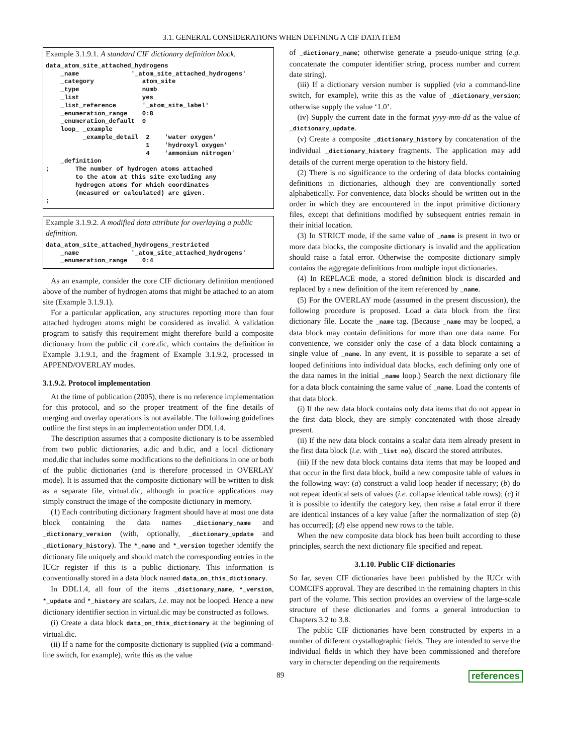3.1. GENERAL CONSIDERATIONS WHEN DEFINING A CIF DATA ITEM
Example 3.1.9.1. A standard CIF dictionary definition block.
data_atom_site_attached_hydrogens
    _name              '_atom_site_attached_hydrogens'
    _category             atom_site
    _type                 numb
    _list                 yes
    _list_reference       '_atom_site_label'
    _enumeration_range    0:8
    _enumeration_default  0
    loop_ _example
          _example_detail  2    'water oxygen'
                           1    'hydroxyl oxygen'
                           4    'ammonium nitrogen'
    _definition
;       The number of hydrogen atoms attached
        to the atom at this site excluding any
        hydrogen atoms for which coordinates
        (measured or calculated) are given.
;
Example 3.1.9.2. A modified data attribute for overlaying a public definition.
data_atom_site_attached_hydrogens_restricted
    _name              '_atom_site_attached_hydrogens'
    _enumeration_range    0:4
As an example, consider the core CIF dictionary definition mentioned above of the number of hydrogen atoms that might be attached to an atom site (Example 3.1.9.1).
For a particular application, any structures reporting more than four attached hydrogen atoms might be considered as invalid. A validation program to satisfy this requirement might therefore build a composite dictionary from the public cif_core.dic, which contains the definition in Example 3.1.9.1, and the fragment of Example 3.1.9.2, processed in APPEND/OVERLAY modes.
3.1.9.2. Protocol implementation
At the time of publication (2005), there is no reference implementation for this protocol, and so the proper treatment of the fine details of merging and overlay operations is not available. The following guidelines outline the first steps in an implementation under DDL1.4.
The description assumes that a composite dictionary is to be assembled from two public dictionaries, a.dic and b.dic, and a local dictionary mod.dic that includes some modifications to the definitions in one or both of the public dictionaries (and is therefore processed in OVERLAY mode). It is assumed that the composite dictionary will be written to disk as a separate file, virtual.dic, although in practice applications may simply construct the image of the composite dictionary in memory.
(1) Each contributing dictionary fragment should have at most one data block containing the data names _dictionary_name and _dictionary_version (with, optionally, _dictionary_update and _dictionary_history). The *_name and *_version together identify the dictionary file uniquely and should match the corresponding entries in the IUCr register if this is a public dictionary. This information is conventionally stored in a data block named data_on_this_dictionary.
In DDL1.4, all four of the items _dictionary_name, *_version, *_update and *_history are scalars, i.e. may not be looped. Hence a new dictionary identifier section in virtual.dic may be constructed as follows.
(i) Create a data block data_on_this_dictionary at the beginning of virtual.dic.
(ii) If a name for the composite dictionary is supplied (via a command-line switch, for example), write this as the value
of _dictionary_name; otherwise generate a pseudo-unique string (e.g. concatenate the computer identifier string, process number and current date string).
(iii) If a dictionary version number is supplied (via a command-line switch, for example), write this as the value of _dictionary_version; otherwise supply the value ‘1.0’.
(iv) Supply the current date in the format yyyy-mm-dd as the value of _dictionary_update.
(v) Create a composite _dictionary_history by concatenation of the individual _dictionary_history fragments. The application may add details of the current merge operation to the history field.
(2) There is no significance to the ordering of data blocks containing definitions in dictionaries, although they are conventionally sorted alphabetically. For convenience, data blocks should be written out in the order in which they are encountered in the input primitive dictionary files, except that definitions modified by subsequent entries remain in their initial location.
(3) In STRICT mode, if the same value of _name is present in two or more data blocks, the composite dictionary is invalid and the application should raise a fatal error. Otherwise the composite dictionary simply contains the aggregate definitions from multiple input dictionaries.
(4) In REPLACE mode, a stored definition block is discarded and replaced by a new definition of the item referenced by _name.
(5) For the OVERLAY mode (assumed in the present discussion), the following procedure is proposed. Load a data block from the first dictionary file. Locate the _name tag. (Because _name may be looped, a data block may contain definitions for more than one data name. For convenience, we consider only the case of a data block containing a single value of _name. In any event, it is possible to separate a set of looped definitions into individual data blocks, each defining only one of the data names in the initial _name loop.) Search the next dictionary file for a data block containing the same value of _name. Load the contents of that data block.
(i) If the new data block contains only data items that do not appear in the first data block, they are simply concatenated with those already present.
(ii) If the new data block contains a scalar data item already present in the first data block (i.e. with _list no), discard the stored attributes.
(iii) If the new data block contains data items that may be looped and that occur in the first data block, build a new composite table of values in the following way: (a) construct a valid loop header if necessary; (b) do not repeat identical sets of values (i.e. collapse identical table rows); (c) if it is possible to identify the category key, then raise a fatal error if there are identical instances of a key value [after the normalization of step (b) has occurred]; (d) else append new rows to the table.
When the new composite data block has been built according to these principles, search the next dictionary file specified and repeat.
3.1.10. Public CIF dictionaries
So far, seven CIF dictionaries have been published by the IUCr with COMCIFS approval. They are described in the remaining chapters in this part of the volume. This section provides an overview of the large-scale structure of these dictionaries and forms a general introduction to Chapters 3.2 to 3.8.
The public CIF dictionaries have been constructed by experts in a number of different crystallographic fields. They are intended to serve the individual fields in which they have been commissioned and therefore vary in character depending on the requirements
89 references